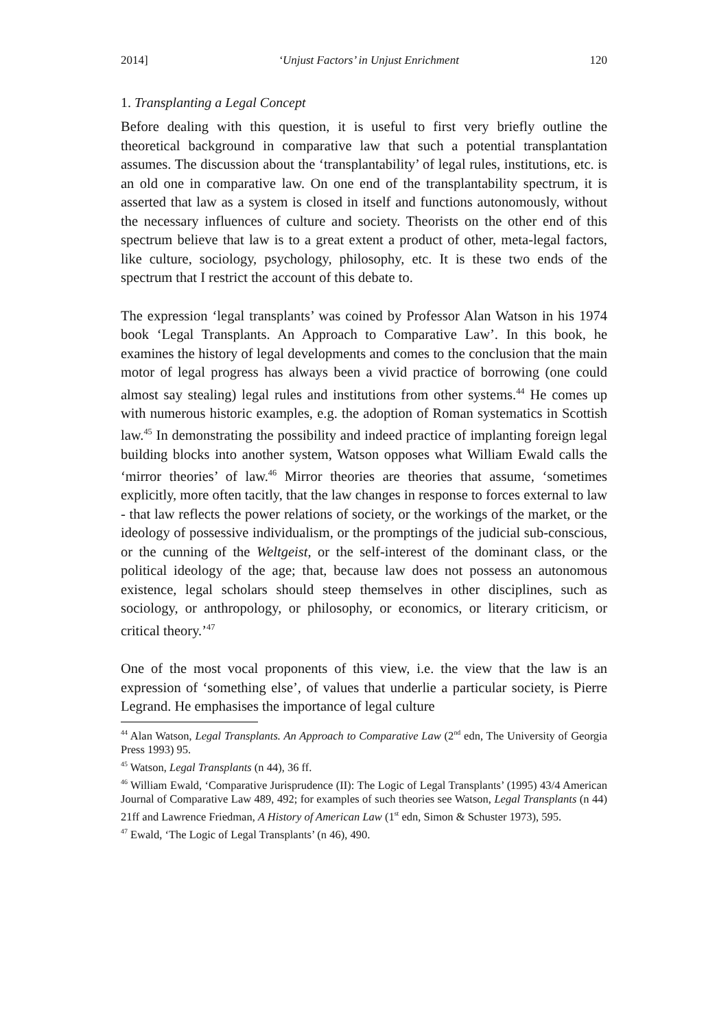2014] ‘Unjust Factors’ in Unjust Enrichment 120
1. Transplanting a Legal Concept
Before dealing with this question, it is useful to first very briefly outline the theoretical background in comparative law that such a potential transplantation assumes. The discussion about the ‘transplantability’ of legal rules, institutions, etc. is an old one in comparative law. On one end of the transplantability spectrum, it is asserted that law as a system is closed in itself and functions autonomously, without the necessary influences of culture and society. Theorists on the other end of this spectrum believe that law is to a great extent a product of other, meta-legal factors, like culture, sociology, psychology, philosophy, etc. It is these two ends of the spectrum that I restrict the account of this debate to.
The expression ‘legal transplants’ was coined by Professor Alan Watson in his 1974 book ‘Legal Transplants. An Approach to Comparative Law’. In this book, he examines the history of legal developments and comes to the conclusion that the main motor of legal progress has always been a vivid practice of borrowing (one could almost say stealing) legal rules and institutions from other systems.<sup>44</sup> He comes up with numerous historic examples, e.g. the adoption of Roman systematics in Scottish law.<sup>45</sup> In demonstrating the possibility and indeed practice of implanting foreign legal building blocks into another system, Watson opposes what William Ewald calls the ‘mirror theories’ of law.<sup>46</sup> Mirror theories are theories that assume, ‘sometimes explicitly, more often tacitly, that the law changes in response to forces external to law - that law reflects the power relations of society, or the workings of the market, or the ideology of possessive individualism, or the promptings of the judicial sub-conscious, or the cunning of the Weltgeist, or the self-interest of the dominant class, or the political ideology of the age; that, because law does not possess an autonomous existence, legal scholars should steep themselves in other disciplines, such as sociology, or anthropology, or philosophy, or economics, or literary criticism, or critical theory.’<sup>47</sup>
One of the most vocal proponents of this view, i.e. the view that the law is an expression of ‘something else’, of values that underlie a particular society, is Pierre Legrand. He emphasises the importance of legal culture
<sup>44</sup> Alan Watson, Legal Transplants. An Approach to Comparative Law (2<sup>nd</sup> edn, The University of Georgia Press 1993) 95.
<sup>45</sup> Watson, Legal Transplants (n 44), 36 ff.
<sup>46</sup> William Ewald, ‘Comparative Jurisprudence (II): The Logic of Legal Transplants’ (1995) 43/4 American Journal of Comparative Law 489, 492; for examples of such theories see Watson, Legal Transplants (n 44) 21ff and Lawrence Friedman, A History of American Law (1<sup>st</sup> edn, Simon & Schuster 1973), 595.
<sup>47</sup> Ewald, ‘The Logic of Legal Transplants’ (n 46), 490.